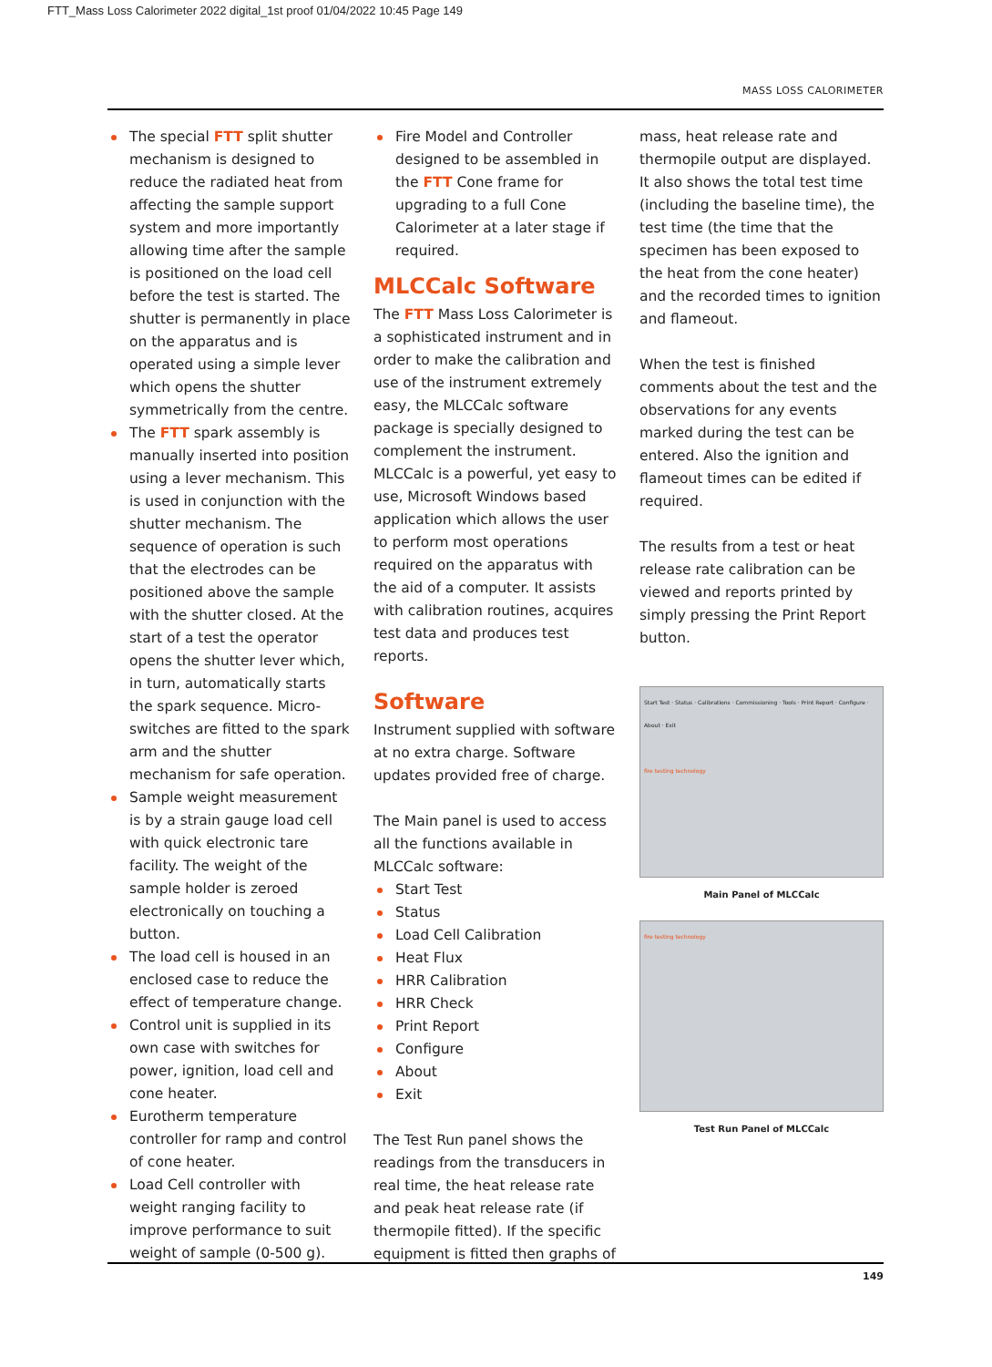FTT_Mass Loss Calorimeter 2022 digital_1st proof 01/04/2022 10:45 Page 149
MASS LOSS CALORIMETER
The special FTT split shutter mechanism is designed to reduce the radiated heat from affecting the sample support system and more importantly allowing time after the sample is positioned on the load cell before the test is started. The shutter is permanently in place on the apparatus and is operated using a simple lever which opens the shutter symmetrically from the centre.
The FTT spark assembly is manually inserted into position using a lever mechanism. This is used in conjunction with the shutter mechanism. The sequence of operation is such that the electrodes can be positioned above the sample with the shutter closed. At the start of a test the operator opens the shutter lever which, in turn, automatically starts the spark sequence. Micro-switches are fitted to the spark arm and the shutter mechanism for safe operation.
Sample weight measurement is by a strain gauge load cell with quick electronic tare facility. The weight of the sample holder is zeroed electronically on touching a button.
The load cell is housed in an enclosed case to reduce the effect of temperature change.
Control unit is supplied in its own case with switches for power, ignition, load cell and cone heater.
Eurotherm temperature controller for ramp and control of cone heater.
Load Cell controller with weight ranging facility to improve performance to suit weight of sample (0-500 g).
Fire Model and Controller designed to be assembled in the FTT Cone frame for upgrading to a full Cone Calorimeter at a later stage if required.
MLCCalc Software
The FTT Mass Loss Calorimeter is a sophisticated instrument and in order to make the calibration and use of the instrument extremely easy, the MLCCalc software package is specially designed to complement the instrument. MLCCalc is a powerful, yet easy to use, Microsoft Windows based application which allows the user to perform most operations required on the apparatus with the aid of a computer. It assists with calibration routines, acquires test data and produces test reports.
Software
Instrument supplied with software at no extra charge. Software updates provided free of charge.
The Main panel is used to access all the functions available in MLCCalc software:
Start Test
Status
Load Cell Calibration
Heat Flux
HRR Calibration
HRR Check
Print Report
Configure
About
Exit
The Test Run panel shows the readings from the transducers in real time, the heat release rate and peak heat release rate (if thermopile fitted). If the specific equipment is fitted then graphs of
mass, heat release rate and thermopile output are displayed. It also shows the total test time (including the baseline time), the test time (the time that the specimen has been exposed to the heat from the cone heater) and the recorded times to ignition and flameout.
When the test is finished comments about the test and the observations for any events marked during the test can be entered. Also the ignition and flameout times can be edited if required.
The results from a test or heat release rate calibration can be viewed and reports printed by simply pressing the Print Report button.
Start Test · Status · Calibrations · Commissioning · Tools · Print Report · Configure · About · Exit
fire testing technology
Main Panel of MLCCalc
fire testing technology
Test Run Panel of MLCCalc
149